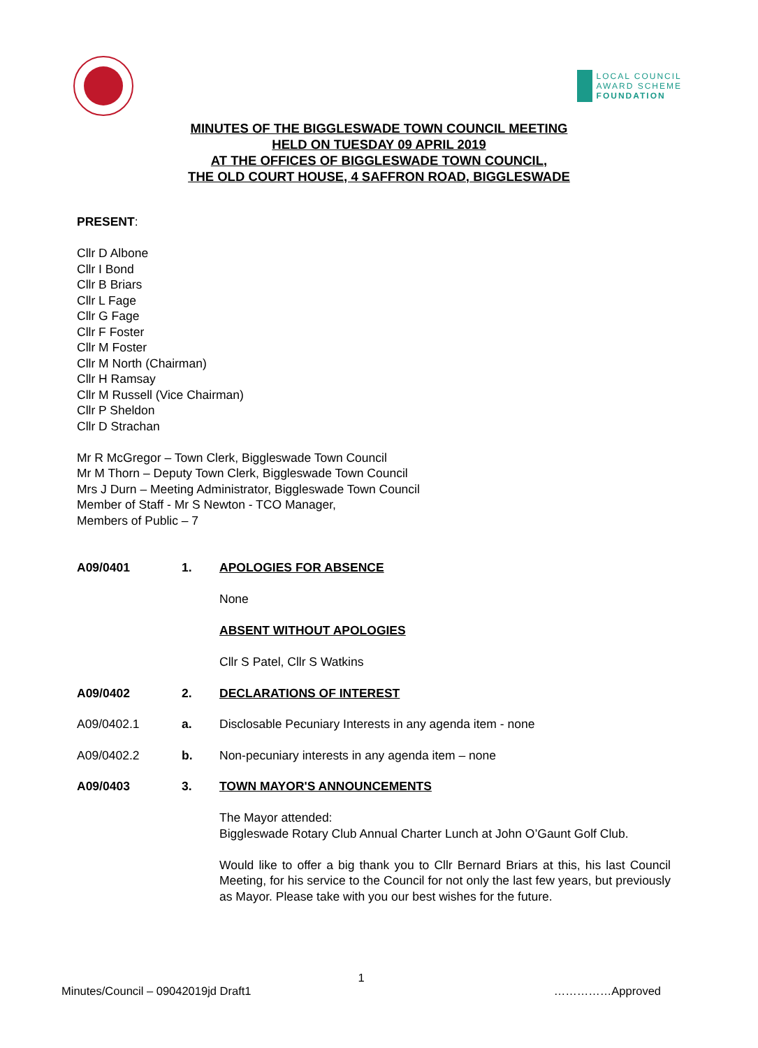LOCAL COUNCIL
AWARD SCHEME
FOUNDATION
MINUTES OF THE BIGGLESWADE TOWN COUNCIL MEETING
HELD ON TUESDAY 09 APRIL 2019
AT THE OFFICES OF BIGGLESWADE TOWN COUNCIL,
THE OLD COURT HOUSE, 4 SAFFRON ROAD, BIGGLESWADE
PRESENT:
Cllr D Albone
Cllr I Bond
Cllr B Briars
Cllr L Fage
Cllr G Fage
Cllr F Foster
Cllr M Foster
Cllr M North (Chairman)
Cllr H Ramsay
Cllr M Russell (Vice Chairman)
Cllr P Sheldon
Cllr D Strachan
Mr R McGregor – Town Clerk, Biggleswade Town Council
Mr M Thorn – Deputy Town Clerk, Biggleswade Town Council
Mrs J Durn – Meeting Administrator, Biggleswade Town Council
Member of Staff - Mr S Newton - TCO Manager,
Members of Public – 7
A09/0401 1. APOLOGIES FOR ABSENCE
None
ABSENT WITHOUT APOLOGIES
Cllr S Patel, Cllr S Watkins
A09/0402 2. DECLARATIONS OF INTEREST
A09/0402.1 a. Disclosable Pecuniary Interests in any agenda item - none
A09/0402.2 b. Non-pecuniary interests in any agenda item – none
A09/0403 3. TOWN MAYOR'S ANNOUNCEMENTS
The Mayor attended:
Biggleswade Rotary Club Annual Charter Lunch at John O’Gaunt Golf Club.
Would like to offer a big thank you to Cllr Bernard Briars at this, his last Council Meeting, for his service to the Council for not only the last few years, but previously as Mayor. Please take with you our best wishes for the future.
1
Minutes/Council – 09042019jd Draft1 ……………Approved